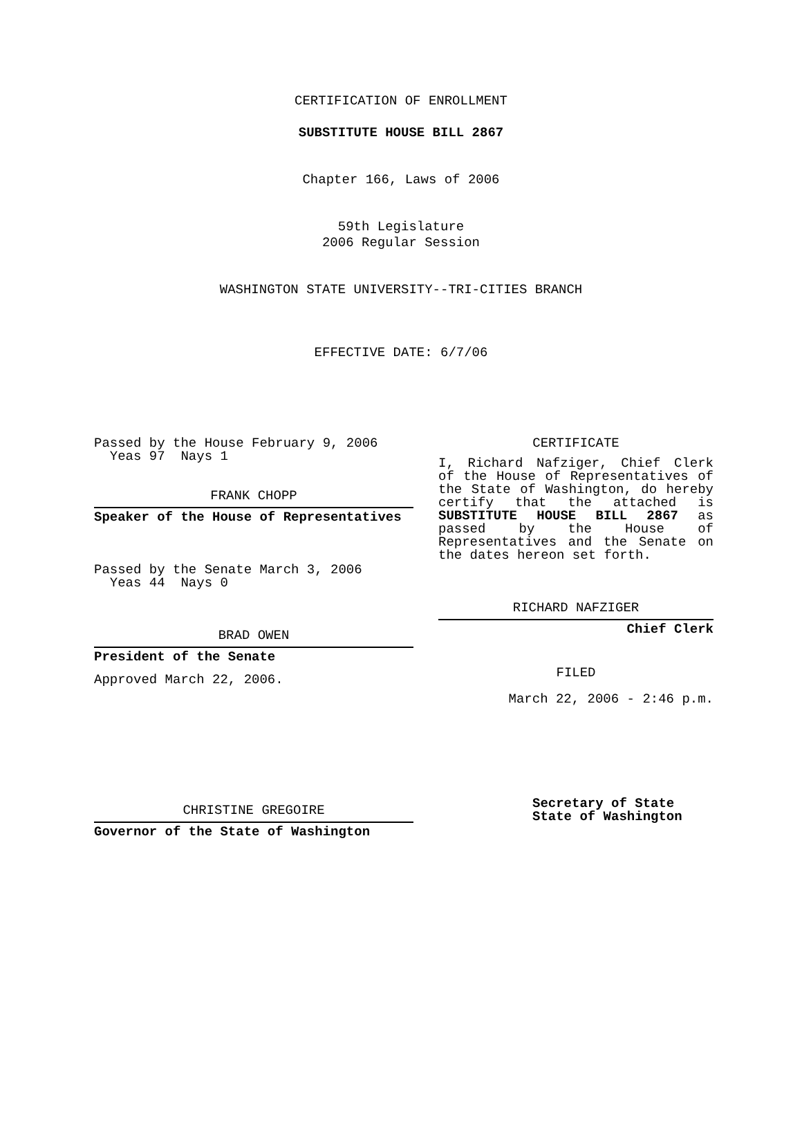CERTIFICATION OF ENROLLMENT
SUBSTITUTE HOUSE BILL 2867
Chapter 166, Laws of 2006
59th Legislature
2006 Regular Session
WASHINGTON STATE UNIVERSITY--TRI-CITIES BRANCH
EFFECTIVE DATE: 6/7/06
Passed by the House February 9, 2006
Yeas 97 Nays 1
FRANK CHOPP
Speaker of the House of Representatives
Passed by the Senate March 3, 2006
Yeas 44 Nays 0
BRAD OWEN
President of the Senate
Approved March 22, 2006.
CHRISTINE GREGOIRE
Governor of the State of Washington
CERTIFICATE
I, Richard Nafziger, Chief Clerk of the House of Representatives of the State of Washington, do hereby certify that the attached is SUBSTITUTE HOUSE BILL 2867 as passed by the House of Representatives and the Senate on the dates hereon set forth.
RICHARD NAFZIGER
Chief Clerk
FILED
March 22, 2006 - 2:46 p.m.
Secretary of State
State of Washington